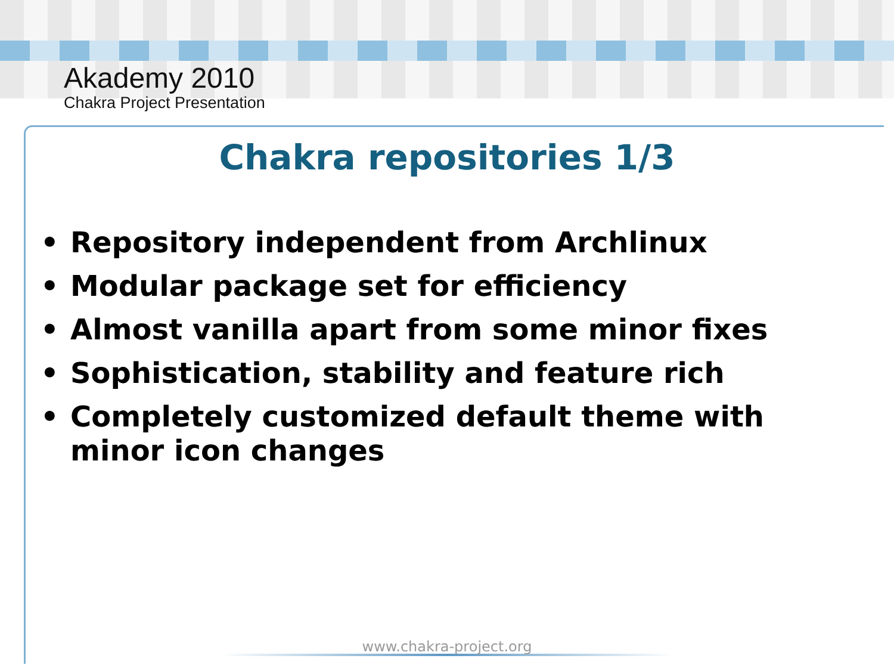Akademy 2010
Chakra Project Presentation
Chakra repositories 1/3
• Repository independent from Archlinux
• Modular package set for efficiency
• Almost vanilla apart from some minor fixes
• Sophistication, stability and feature rich
• Completely customized default theme with minor icon changes
www.chakra-project.org